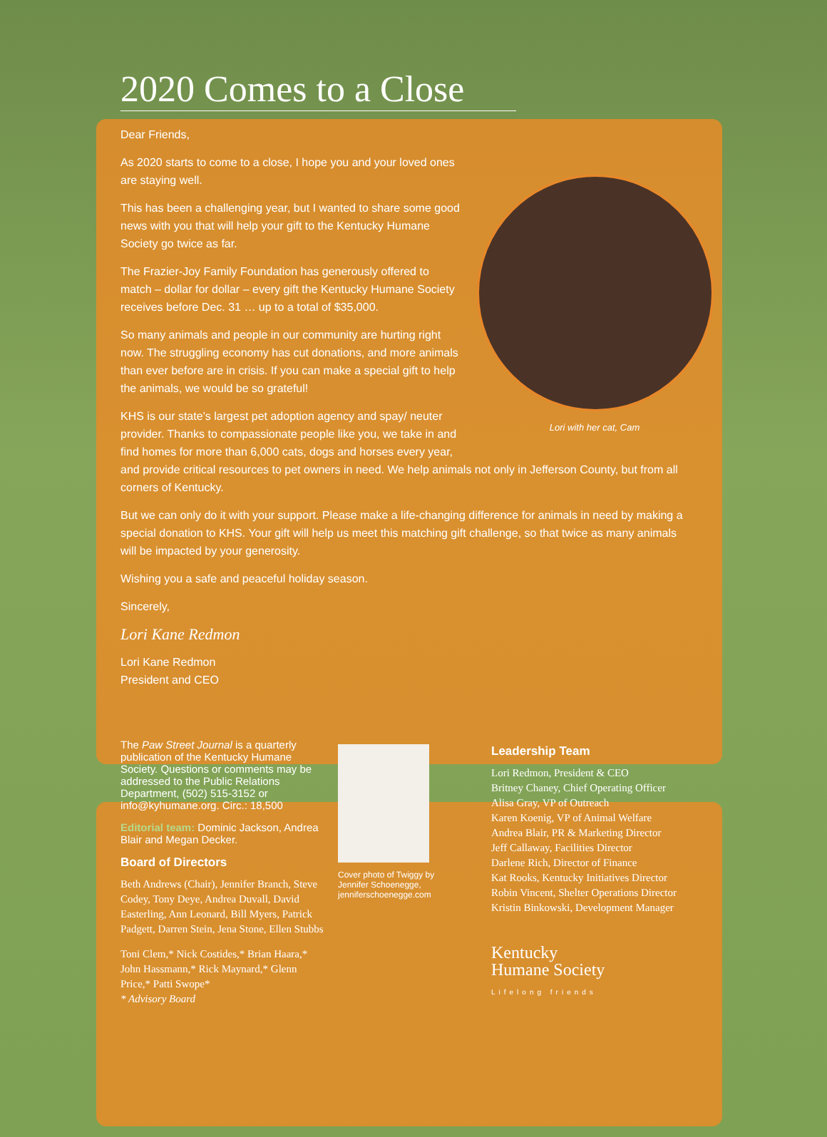2020 Comes to a Close
Dear Friends,
Lori with her cat, Cam
As 2020 starts to come to a close, I hope you and your loved ones are staying well.
This has been a challenging year, but I wanted to share some good news with you that will help your gift to the Kentucky Humane Society go twice as far.
The Frazier-Joy Family Foundation has generously offered to match – dollar for dollar – every gift the Kentucky Humane Society receives before Dec. 31 … up to a total of $35,000.
So many animals and people in our community are hurting right now. The struggling economy has cut donations, and more animals than ever before are in crisis. If you can make a special gift to help the animals, we would be so grateful!
KHS is our state’s largest pet adoption agency and spay/ neuter provider. Thanks to compassionate people like you, we take in and find homes for more than 6,000 cats, dogs and horses every year, and provide critical resources to pet owners in need. We help animals not only in Jefferson County, but from all corners of Kentucky.
But we can only do it with your support. Please make a life-changing difference for animals in need by making a special donation to KHS. Your gift will help us meet this matching gift challenge, so that twice as many animals will be impacted by your generosity.
Wishing you a safe and peaceful holiday season.
Sincerely,
Lori Kane Redmon
Lori Kane Redmon
President and CEO
The Paw Street Journal is a quarterly publication of the Kentucky Humane Society. Questions or comments may be addressed to the Public Relations Department, (502) 515-3152 or info@kyhumane.org. Circ.: 18,500
Editorial team: Dominic Jackson, Andrea Blair and Megan Decker.
Board of Directors
Beth Andrews (Chair), Jennifer Branch, Steve Codey, Tony Deye, Andrea Duvall, David Easterling, Ann Leonard, Bill Myers, Patrick Padgett, Darren Stein, Jena Stone, Ellen Stubbs
Toni Clem,* Nick Costides,* Brian Haara,* John Hassmann,* Rick Maynard,* Glenn Price,* Patti Swope*
* Advisory Board
Cover photo of Twiggy by Jennifer Schoenegge, jenniferschoenegge.com
Leadership Team
Lori Redmon, President & CEO
Britney Chaney, Chief Operating Officer
Alisa Gray, VP of Outreach
Karen Koenig, VP of Animal Welfare
Andrea Blair, PR & Marketing Director
Jeff Callaway, Facilities Director
Darlene Rich, Director of Finance
Kat Rooks, Kentucky Initiatives Director
Robin Vincent, Shelter Operations Director
Kristin Binkowski, Development Manager
Kentucky
Humane Society
Lifelong friends